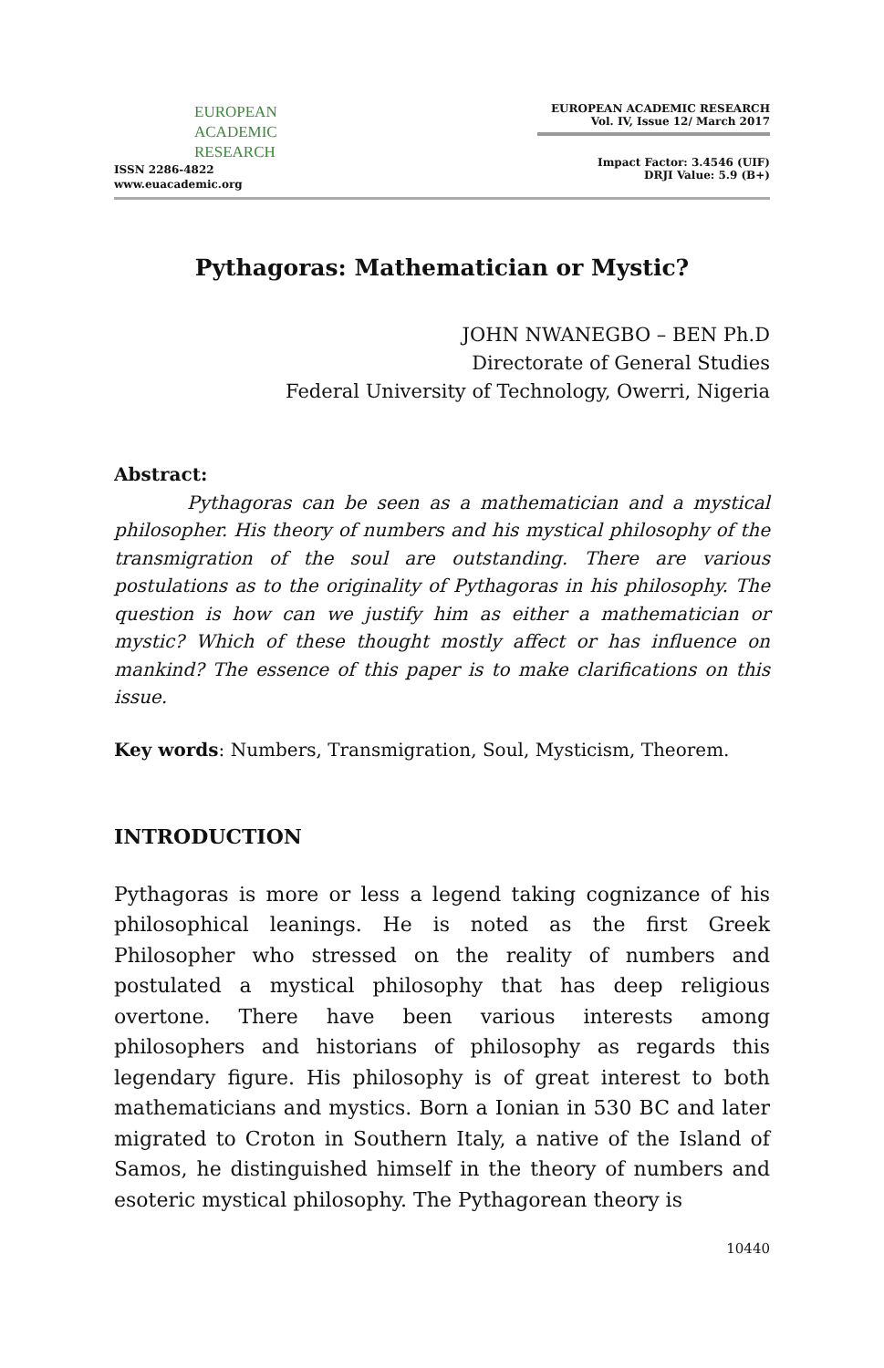EUROPEAN
ACADEMIC
RESEARCH
ISSN 2286-4822
www.euacademic.org
EUROPEAN ACADEMIC RESEARCH
Vol. IV, Issue 12/ March 2017
Impact Factor: 3.4546 (UIF)
DRJI Value: 5.9 (B+)
Pythagoras: Mathematician or Mystic?
JOHN NWANEGBO – BEN Ph.D
Directorate of General Studies
Federal University of Technology, Owerri, Nigeria
Abstract:
Pythagoras can be seen as a mathematician and a mystical philosopher. His theory of numbers and his mystical philosophy of the transmigration of the soul are outstanding. There are various postulations as to the originality of Pythagoras in his philosophy. The question is how can we justify him as either a mathematician or mystic? Which of these thought mostly affect or has influence on mankind? The essence of this paper is to make clarifications on this issue.
Key words: Numbers, Transmigration, Soul, Mysticism, Theorem.
INTRODUCTION
Pythagoras is more or less a legend taking cognizance of his philosophical leanings. He is noted as the first Greek Philosopher who stressed on the reality of numbers and postulated a mystical philosophy that has deep religious overtone. There have been various interests among philosophers and historians of philosophy as regards this legendary figure. His philosophy is of great interest to both mathematicians and mystics. Born a Ionian in 530 BC and later migrated to Croton in Southern Italy, a native of the Island of Samos, he distinguished himself in the theory of numbers and esoteric mystical philosophy. The Pythagorean theory is
10440